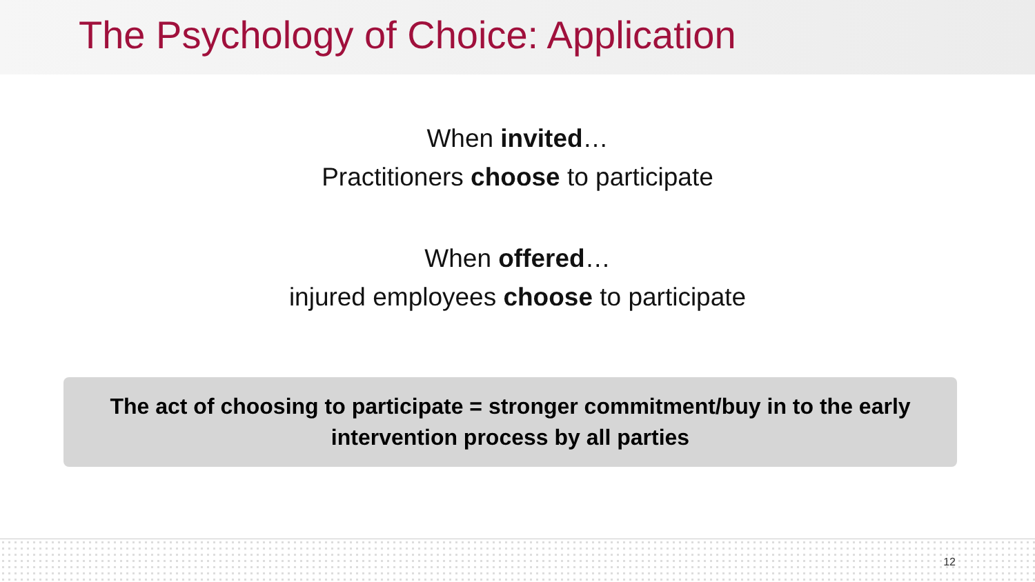The Psychology of Choice: Application
When invited…
Practitioners choose to participate
When offered…
injured employees choose to participate
The act of choosing to participate = stronger commitment/buy in to the early
intervention process by all parties
12